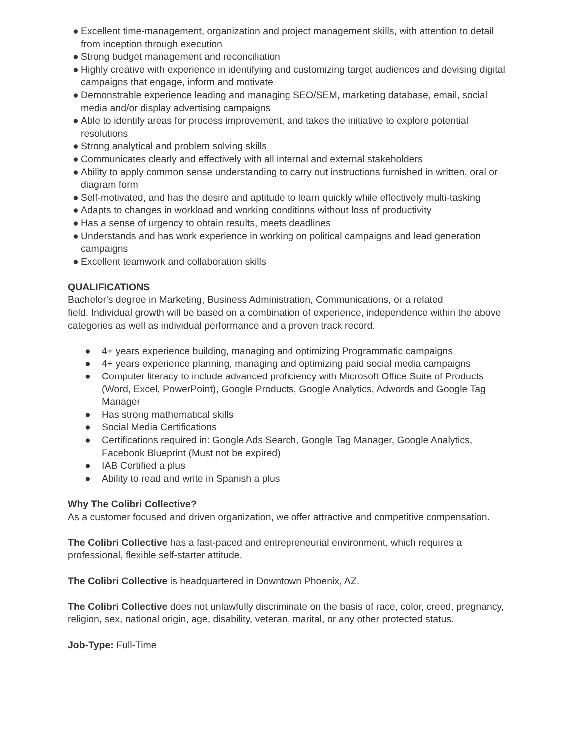● Excellent time-management, organization and project management skills, with attention to detail from inception through execution
● Strong budget management and reconciliation
● Highly creative with experience in identifying and customizing target audiences and devising digital campaigns that engage, inform and motivate
● Demonstrable experience leading and managing SEO/SEM, marketing database, email, social media and/or display advertising campaigns
● Able to identify areas for process improvement, and takes the initiative to explore potential resolutions
● Strong analytical and problem solving skills
● Communicates clearly and effectively with all internal and external stakeholders
● Ability to apply common sense understanding to carry out instructions furnished in written, oral or diagram form
● Self-motivated, and has the desire and aptitude to learn quickly while effectively multi-tasking
● Adapts to changes in workload and working conditions without loss of productivity
● Has a sense of urgency to obtain results, meets deadlines
● Understands and has work experience in working on political campaigns and lead generation campaigns
● Excellent teamwork and collaboration skills
QUALIFICATIONS
Bachelor's degree in Marketing, Business Administration, Communications, or a related
field. Individual growth will be based on a combination of experience, independence within the above categories as well as individual performance and a proven track record.
● 4+ years experience building, managing and optimizing Programmatic campaigns
● 4+ years experience planning, managing and optimizing paid social media campaigns
● Computer literacy to include advanced proficiency with Microsoft Office Suite of Products (Word, Excel, PowerPoint), Google Products, Google Analytics, Adwords and Google Tag Manager
● Has strong mathematical skills
● Social Media Certifications
● Certifications required in: Google Ads Search, Google Tag Manager, Google Analytics, Facebook Blueprint (Must not be expired)
● IAB Certified a plus
● Ability to read and write in Spanish a plus
Why The Colibri Collective?
As a customer focused and driven organization, we offer attractive and competitive compensation.
The Colibri Collective has a fast-paced and entrepreneurial environment, which requires a professional, flexible self-starter attitude.
The Colibri Collective is headquartered in Downtown Phoenix, AZ.
The Colibri Collective does not unlawfully discriminate on the basis of race, color, creed, pregnancy, religion, sex, national origin, age, disability, veteran, marital, or any other protected status.
Job-Type: Full-Time